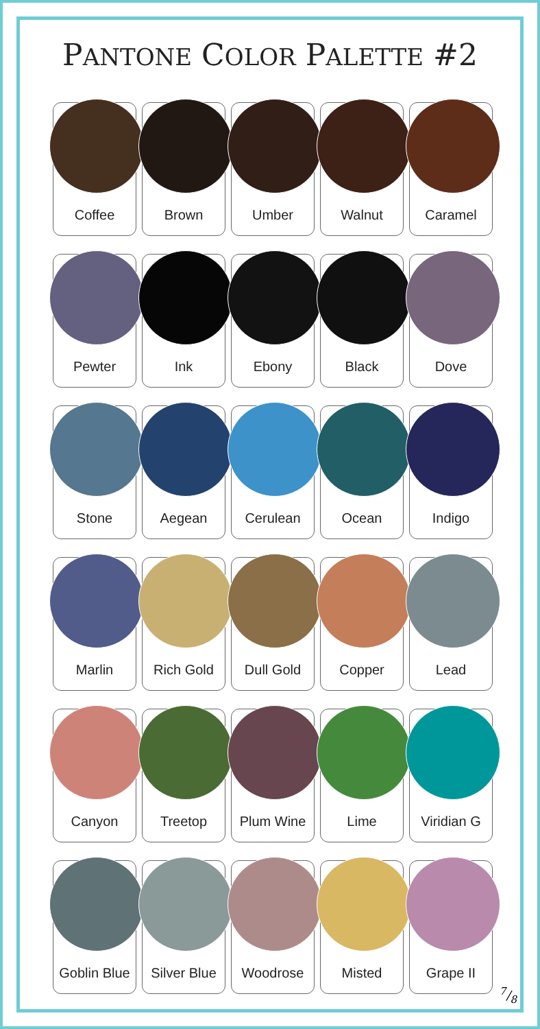PANTONE COLOR PALETTE #2
Coffee
Brown
Umber
Walnut
Caramel
Pewter
Ink
Ebony
Black
Dove
Stone
Aegean
Cerulean
Ocean
Indigo
Marlin
Rich Gold
Dull Gold
Copper
Lead
Canyon
Treetop
Plum Wine
Lime
Viridian G
Goblin Blue
Silver Blue
Woodrose
Misted
Grape II
7/8